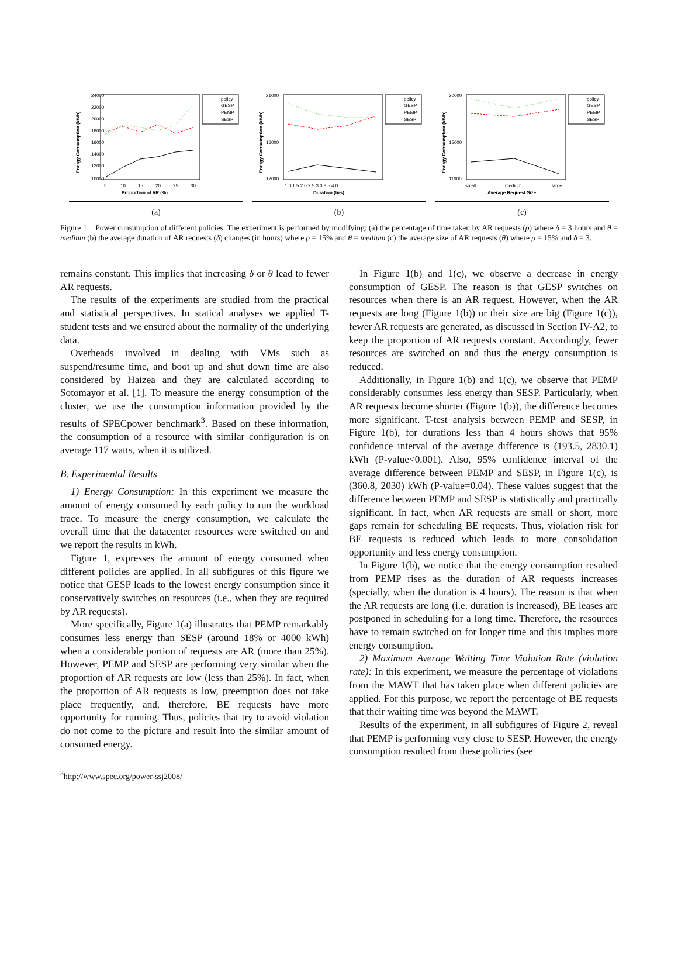24000
22000
20000
18000
16000
14000
12000
10000
5
10
15
20
25
30
Proportion of AR (%)
Energy Consumption (kWh)
policy
GESP
PEMP
SESP
(a)
21000
16000
12000
1.0 1.5 2.0 2.5 3.0 3.5 4.0
Duration (hrs)
Energy Consumption (kWh)
policy
GESP
PEMP
SESP
(b)
20000
15000
11000
small
medium
large
Average Request Size
Energy Consumption (kWh)
policy
GESP
PEMP
SESP
(c)
Figure 1. Power consumption of different policies. The experiment is performed by modifying: (a) the percentage of time taken by AR requests (ρ) where δ = 3 hours and θ = medium (b) the average duration of AR requests (δ) changes (in hours) where ρ = 15% and θ = medium (c) the average size of AR requests (θ) where ρ = 15% and δ = 3.
remains constant. This implies that increasing δ or θ lead to fewer AR requests.
The results of the experiments are studied from the practical and statistical perspectives. In statical analyses we applied T-student tests and we ensured about the normality of the underlying data.
Overheads involved in dealing with VMs such as suspend/resume time, and boot up and shut down time are also considered by Haizea and they are calculated according to Sotomayor et al. [1]. To measure the energy consumption of the cluster, we use the consumption information provided by the results of SPECpower benchmark<sup>3</sup>. Based on these information, the consumption of a resource with similar configuration is on average 117 watts, when it is utilized.
B. Experimental Results
1) Energy Consumption: In this experiment we measure the amount of energy consumed by each policy to run the workload trace. To measure the energy consumption, we calculate the overall time that the datacenter resources were switched on and we report the results in kWh.
Figure 1, expresses the amount of energy consumed when different policies are applied. In all subfigures of this figure we notice that GESP leads to the lowest energy consumption since it conservatively switches on resources (i.e., when they are required by AR requests).
More specifically, Figure 1(a) illustrates that PEMP remarkably consumes less energy than SESP (around 18% or 4000 kWh) when a considerable portion of requests are AR (more than 25%). However, PEMP and SESP are performing very similar when the proportion of AR requests are low (less than 25%). In fact, when the proportion of AR requests is low, preemption does not take place frequently, and, therefore, BE requests have more opportunity for running. Thus, policies that try to avoid violation do not come to the picture and result into the similar amount of consumed energy.
<sup>3</sup> http://www.spec.org/power-ssj2008/
In Figure 1(b) and 1(c), we observe a decrease in energy consumption of GESP. The reason is that GESP switches on resources when there is an AR request. However, when the AR requests are long (Figure 1(b)) or their size are big (Figure 1(c)), fewer AR requests are generated, as discussed in Section IV-A2, to keep the proportion of AR requests constant. Accordingly, fewer resources are switched on and thus the energy consumption is reduced.
Additionally, in Figure 1(b) and 1(c), we observe that PEMP considerably consumes less energy than SESP. Particularly, when AR requests become shorter (Figure 1(b)), the difference becomes more significant. T-test analysis between PEMP and SESP, in Figure 1(b), for durations less than 4 hours shows that 95% confidence interval of the average difference is (193.5, 2830.1) kWh (P-value<0.001). Also, 95% confidence interval of the average difference between PEMP and SESP, in Figure 1(c), is (360.8, 2030) kWh (P-value=0.04). These values suggest that the difference between PEMP and SESP is statistically and practically significant. In fact, when AR requests are small or short, more gaps remain for scheduling BE requests. Thus, violation risk for BE requests is reduced which leads to more consolidation opportunity and less energy consumption.
In Figure 1(b), we notice that the energy consumption resulted from PEMP rises as the duration of AR requests increases (specially, when the duration is 4 hours). The reason is that when the AR requests are long (i.e. duration is increased), BE leases are postponed in scheduling for a long time. Therefore, the resources have to remain switched on for longer time and this implies more energy consumption.
2) Maximum Average Waiting Time Violation Rate (violation rate): In this experiment, we measure the percentage of violations from the MAWT that has taken place when different policies are applied. For this purpose, we report the percentage of BE requests that their waiting time was beyond the MAWT.
Results of the experiment, in all subfigures of Figure 2, reveal that PEMP is performing very close to SESP. However, the energy consumption resulted from these policies (see